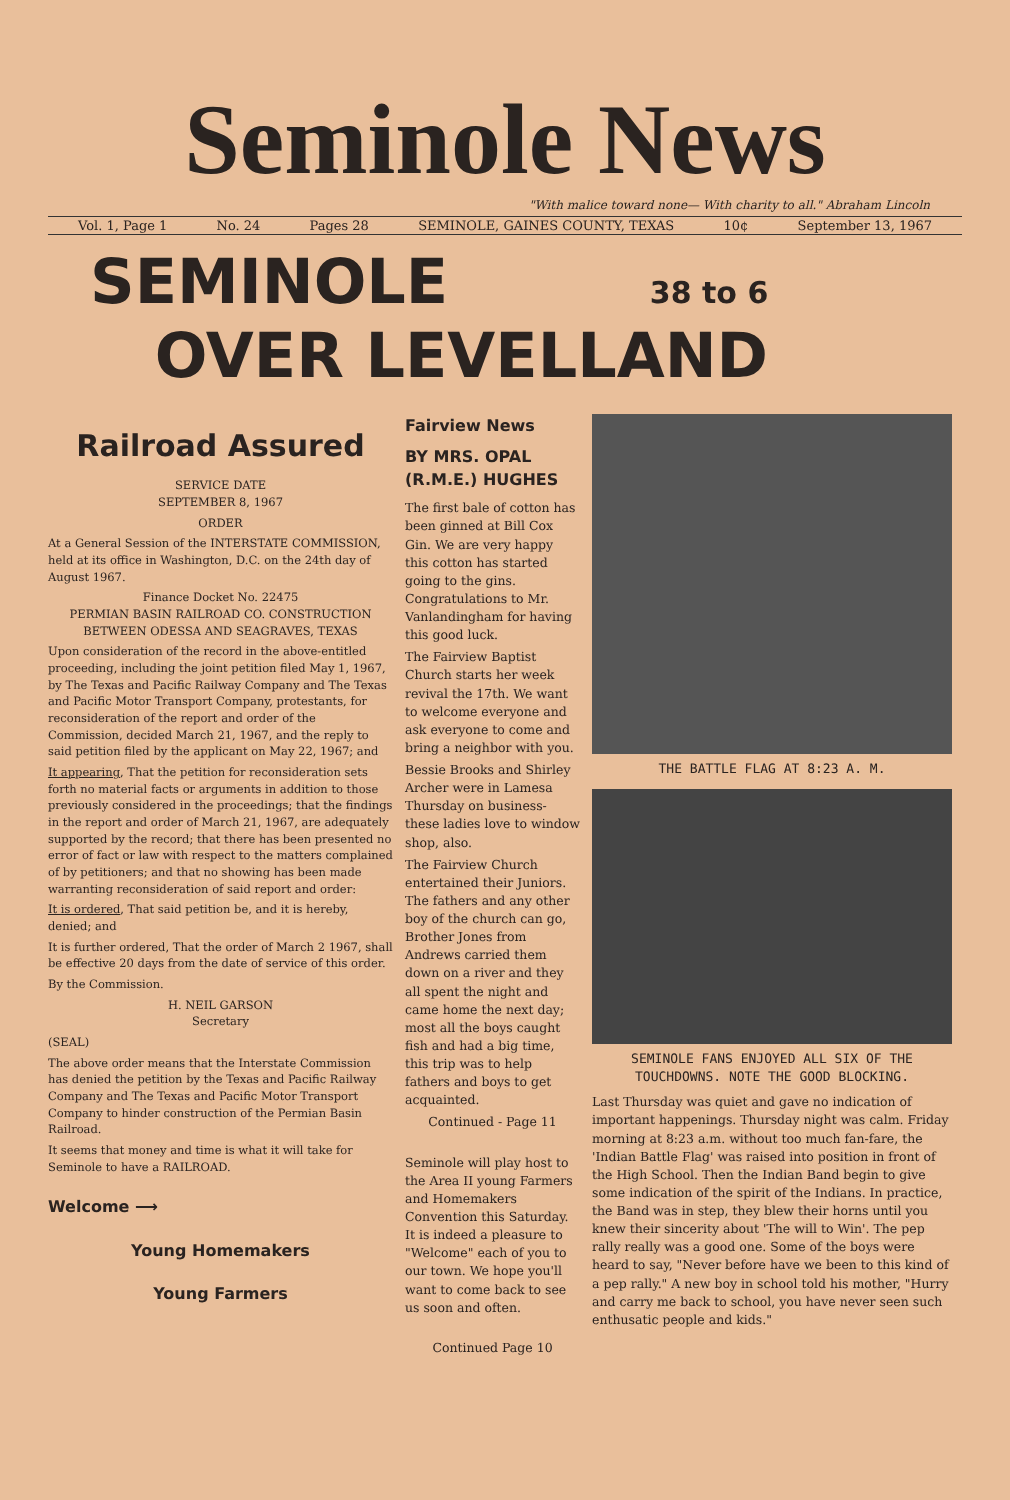Seminole News
"With malice toward none— With charity to all." Abraham Lincoln
Vol. 1, Page 1 No. 24 Pages 28 SEMINOLE, GAINES COUNTY, TEXAS 10¢ September 13, 1967
SEMINOLE 38 to 6
OVER LEVELLAND
Railroad Assured
SERVICE DATE
SEPTEMBER 8, 1967
ORDER
At a General Session of the INTERSTATE COMMISSION, held at its office in Washington, D.C. on the 24th day of August 1967.
Finance Docket No. 22475
PERMIAN BASIN RAILROAD CO. CONSTRUCTION BETWEEN ODESSA AND SEAGRAVES, TEXAS
Upon consideration of the record in the above-entitled proceeding, including the joint petition filed May 1, 1967, by The Texas and Pacific Railway Company and The Texas and Pacific Motor Transport Company, protestants, for reconsideration of the report and order of the Commission, decided March 21, 1967, and the reply to said petition filed by the applicant on May 22, 1967; and
It appearing, That the petition for reconsideration sets forth no material facts or arguments in addition to those previously considered in the proceedings; that the findings in the report and order of March 21, 1967, are adequately supported by the record; that there has been presented no error of fact or law with respect to the matters complained of by petitioners; and that no showing has been made warranting reconsideration of said report and order:
It is ordered, That said petition be, and it is hereby, denied; and
It is further ordered, That the order of March 2 1967, shall be effective 20 days from the date of service of this order.
By the Commission.
H. NEIL GARSON
Secretary
(SEAL)
The above order means that the Interstate Commission has denied the petition by the Texas and Pacific Railway Company and The Texas and Pacific Motor Transport Company to hinder construction of the Permian Basin Railroad.
It seems that money and time is what it will take for Seminole to have a RAILROAD.
Welcome ⟶
Young Homemakers
Young Farmers
Fairview News
BY MRS. OPAL (R.M.E.) HUGHES
The first bale of cotton has been ginned at Bill Cox Gin. We are very happy this cotton has started going to the gins. Congratulations to Mr. Vanlandingham for having this good luck.
The Fairview Baptist Church starts her week revival the 17th. We want to welcome everyone and ask everyone to come and bring a neighbor with you.
Bessie Brooks and Shirley Archer were in Lamesa Thursday on business-these ladies love to window shop, also.
The Fairview Church entertained their Juniors. The fathers and any other boy of the church can go, Brother Jones from Andrews carried them down on a river and they all spent the night and came home the next day; most all the boys caught fish and had a big time, this trip was to help fathers and boys to get acquainted.
Continued - Page 11
Seminole will play host to the Area II young Farmers and Homemakers Convention this Saturday. It is indeed a pleasure to "Welcome" each of you to our town. We hope you'll want to come back to see us soon and often.
Continued Page 10
THE BATTLE FLAG AT 8:23 A. M.
SEMINOLE FANS ENJOYED ALL SIX OF THE TOUCHDOWNS. NOTE THE GOOD BLOCKING.
Last Thursday was quiet and gave no indication of important happenings. Thursday night was calm. Friday morning at 8:23 a.m. without too much fan-fare, the 'Indian Battle Flag' was raised into position in front of the High School. Then the Indian Band begin to give some indication of the spirit of the Indians. In practice, the Band was in step, they blew their horns until you knew their sincerity about 'The will to Win'. The pep rally really was a good one. Some of the boys were heard to say, "Never before have we been to this kind of a pep rally." A new boy in school told his mother, "Hurry and carry me back to school, you have never seen such enthusatic people and kids."